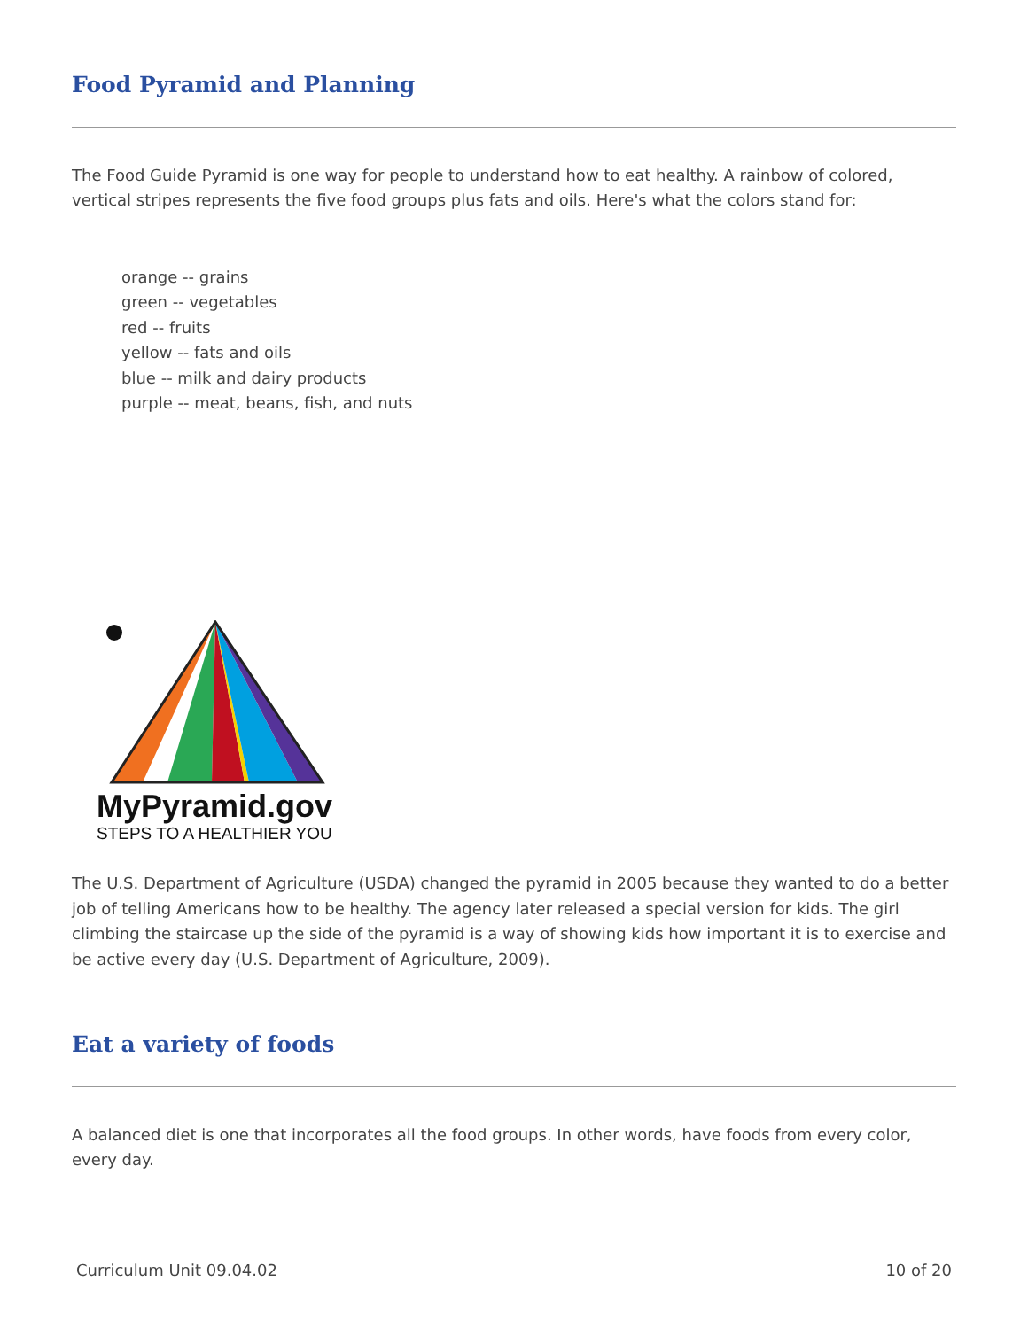Food Pyramid and Planning
The Food Guide Pyramid is one way for people to understand how to eat healthy. A rainbow of colored, vertical stripes represents the five food groups plus fats and oils. Here's what the colors stand for:
orange -- grains
green -- vegetables
red -- fruits
yellow -- fats and oils
blue -- milk and dairy products
purple -- meat, beans, fish, and nuts
MyPyramid.gov
STEPS TO A HEALTHIER YOU
The U.S. Department of Agriculture (USDA) changed the pyramid in 2005 because they wanted to do a better job of telling Americans how to be healthy. The agency later released a special version for kids. The girl climbing the staircase up the side of the pyramid is a way of showing kids how important it is to exercise and be active every day (U.S. Department of Agriculture, 2009).
Eat a variety of foods
A balanced diet is one that incorporates all the food groups. In other words, have foods from every color, every day.
Curriculum Unit 09.04.02 10 of 20